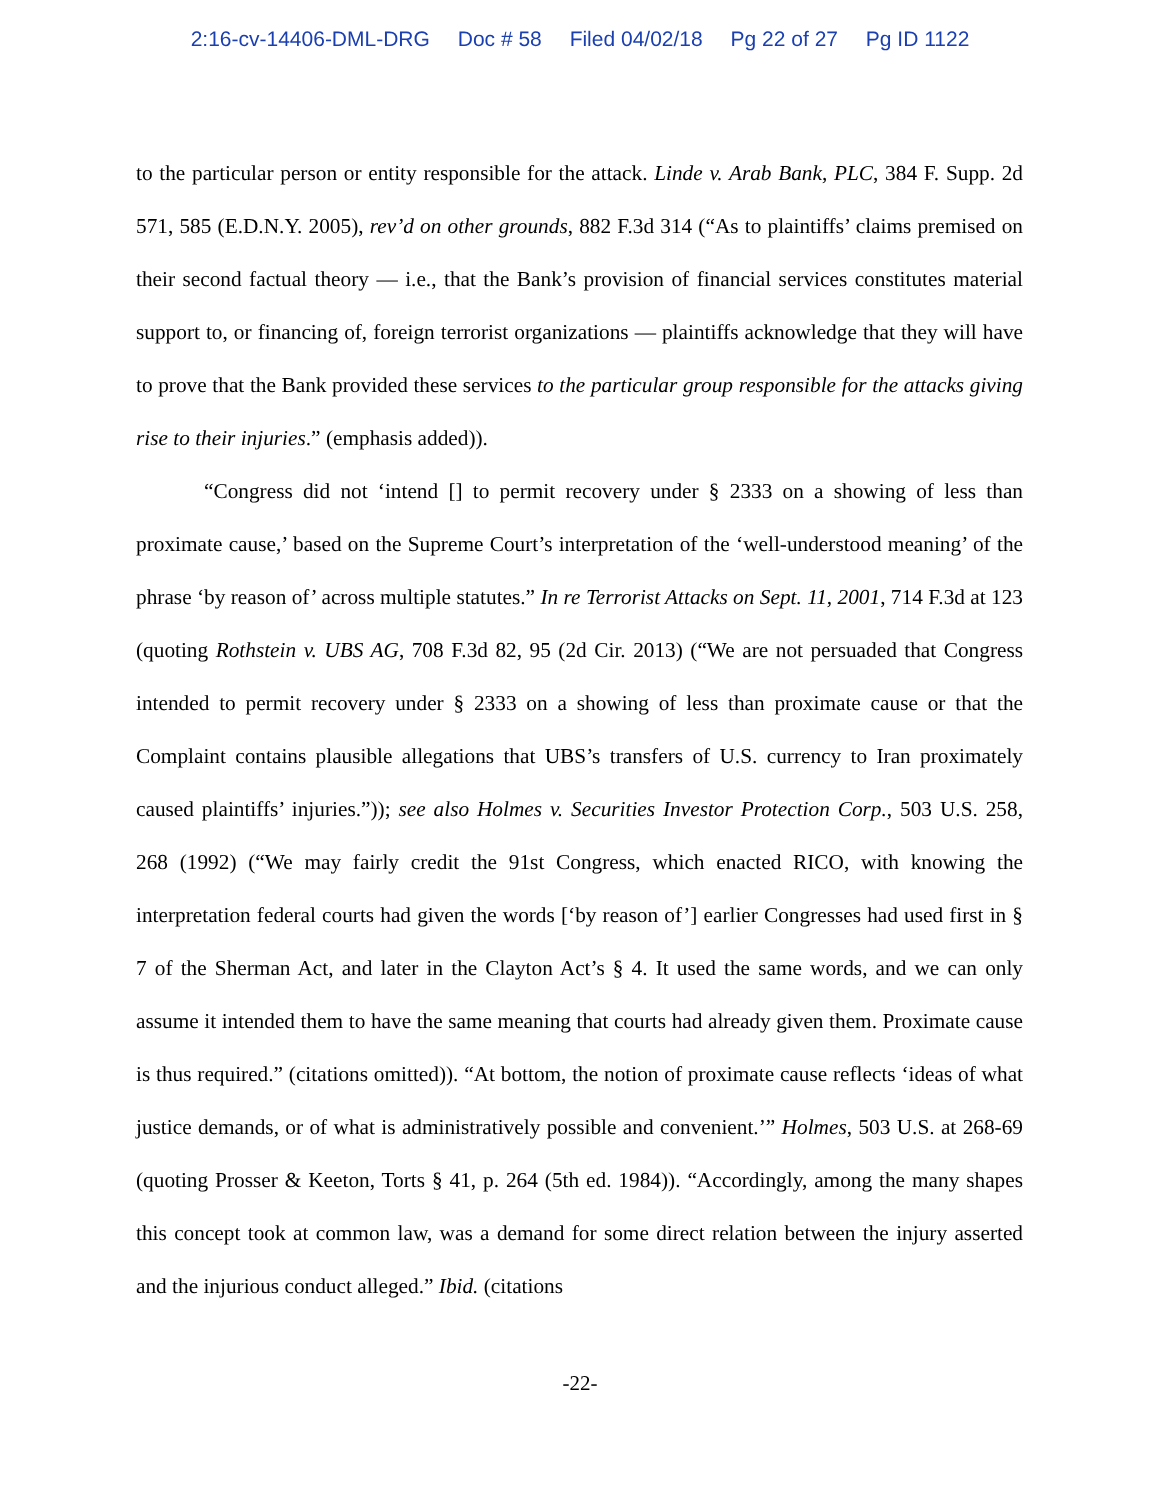2:16-cv-14406-DML-DRG Doc # 58 Filed 04/02/18 Pg 22 of 27 Pg ID 1122
to the particular person or entity responsible for the attack. Linde v. Arab Bank, PLC, 384 F. Supp. 2d 571, 585 (E.D.N.Y. 2005), rev’d on other grounds, 882 F.3d 314 (“As to plaintiffs’ claims premised on their second factual theory — i.e., that the Bank’s provision of financial services constitutes material support to, or financing of, foreign terrorist organizations — plaintiffs acknowledge that they will have to prove that the Bank provided these services to the particular group responsible for the attacks giving rise to their injuries.” (emphasis added)).
“Congress did not ‘intend [] to permit recovery under § 2333 on a showing of less than proximate cause,’ based on the Supreme Court’s interpretation of the ‘well-understood meaning’ of the phrase ‘by reason of’ across multiple statutes.” In re Terrorist Attacks on Sept. 11, 2001, 714 F.3d at 123 (quoting Rothstein v. UBS AG, 708 F.3d 82, 95 (2d Cir. 2013) (“We are not persuaded that Congress intended to permit recovery under § 2333 on a showing of less than proximate cause or that the Complaint contains plausible allegations that UBS’s transfers of U.S. currency to Iran proximately caused plaintiffs’ injuries.”)); see also Holmes v. Securities Investor Protection Corp., 503 U.S. 258, 268 (1992) (“We may fairly credit the 91st Congress, which enacted RICO, with knowing the interpretation federal courts had given the words [‘by reason of’] earlier Congresses had used first in § 7 of the Sherman Act, and later in the Clayton Act’s § 4. It used the same words, and we can only assume it intended them to have the same meaning that courts had already given them. Proximate cause is thus required.” (citations omitted)). “At bottom, the notion of proximate cause reflects ‘ideas of what justice demands, or of what is administratively possible and convenient.’” Holmes, 503 U.S. at 268-69 (quoting Prosser & Keeton, Torts § 41, p. 264 (5th ed. 1984)). “Accordingly, among the many shapes this concept took at common law, was a demand for some direct relation between the injury asserted and the injurious conduct alleged.” Ibid. (citations
-22-